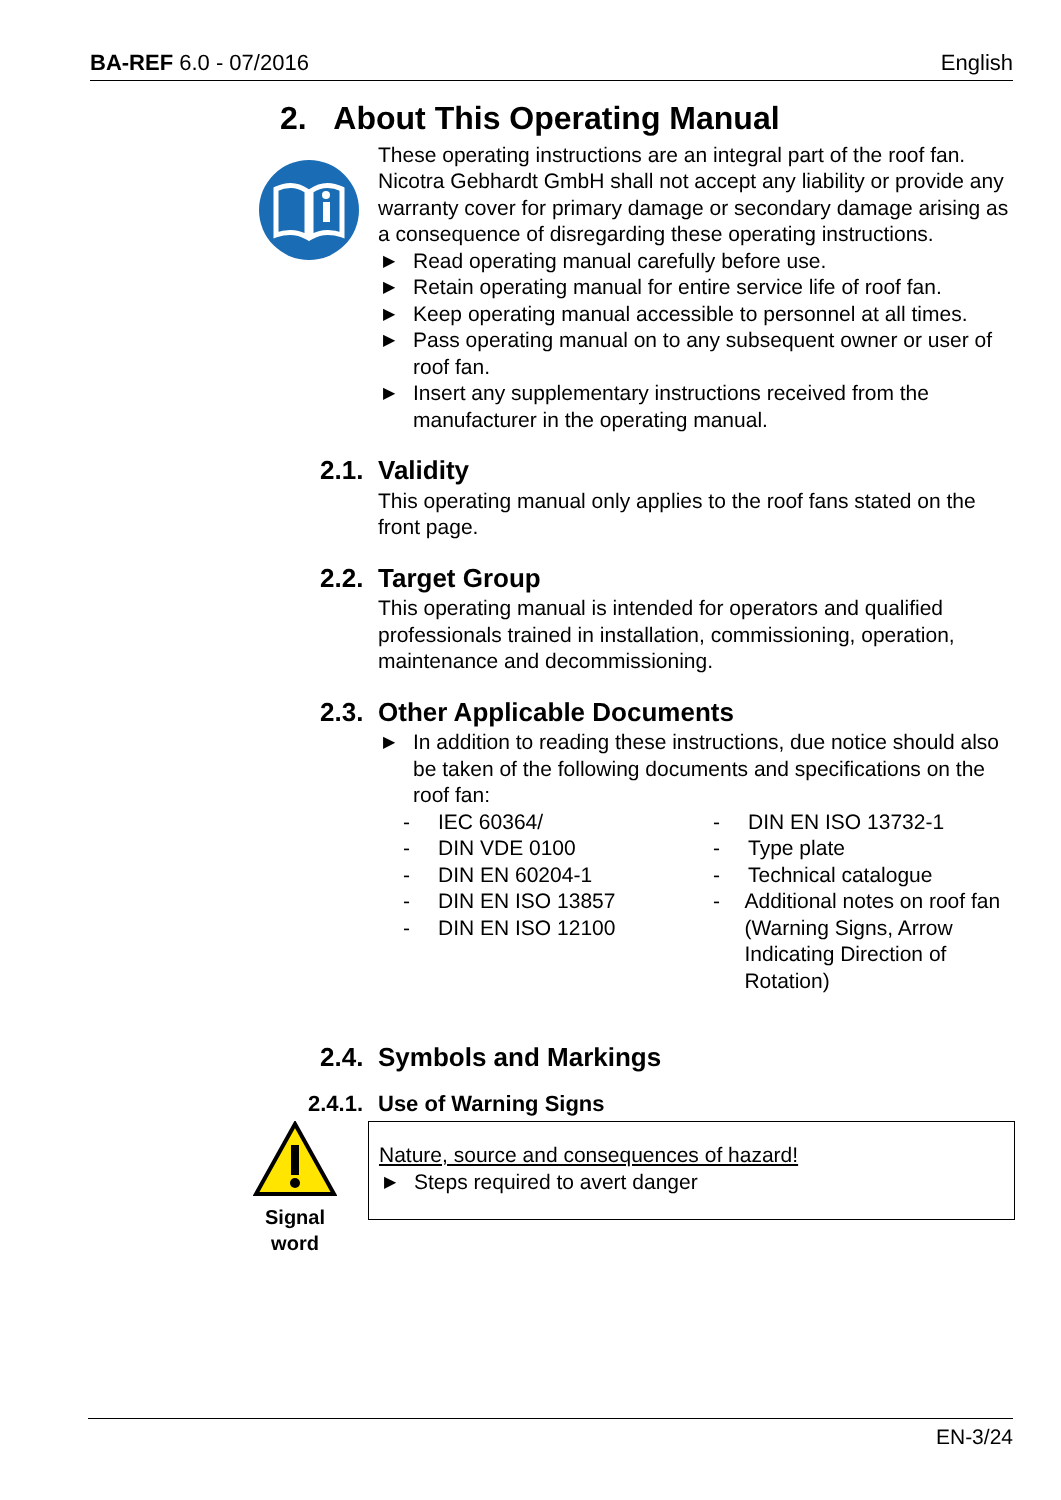BA-REF 6.0 - 07/2016 English
2. About This Operating Manual
These operating instructions are an integral part of the roof fan. Nicotra Gebhardt GmbH shall not accept any liability or provide any warranty cover for primary damage or secondary damage arising as a consequence of disregarding these operating instructions.
▶ Read operating manual carefully before use.
▶ Retain operating manual for entire service life of roof fan.
▶ Keep operating manual accessible to personnel at all times.
▶ Pass operating manual on to any subsequent owner or user of roof fan.
▶ Insert any supplementary instructions received from the manufacturer in the operating manual.
2.1. Validity
This operating manual only applies to the roof fans stated on the front page.
2.2. Target Group
This operating manual is intended for operators and qualified professionals trained in installation, commissioning, operation, maintenance and decommissioning.
2.3. Other Applicable Documents
▶ In addition to reading these instructions, due notice should also be taken of the following documents and specifications on the roof fan:
- IEC 60364/
- DIN VDE 0100
- DIN EN 60204-1
- DIN EN ISO 13857
- DIN EN ISO 12100
- DIN EN ISO 13732-1
- Type plate
- Technical catalogue
- Additional notes on roof fan (Warning Signs, Arrow Indicating Direction of Rotation)
2.4. Symbols and Markings
2.4.1. Use of Warning Signs
Signal word
Nature, source and consequences of hazard!
▶ Steps required to avert danger
EN-3/24